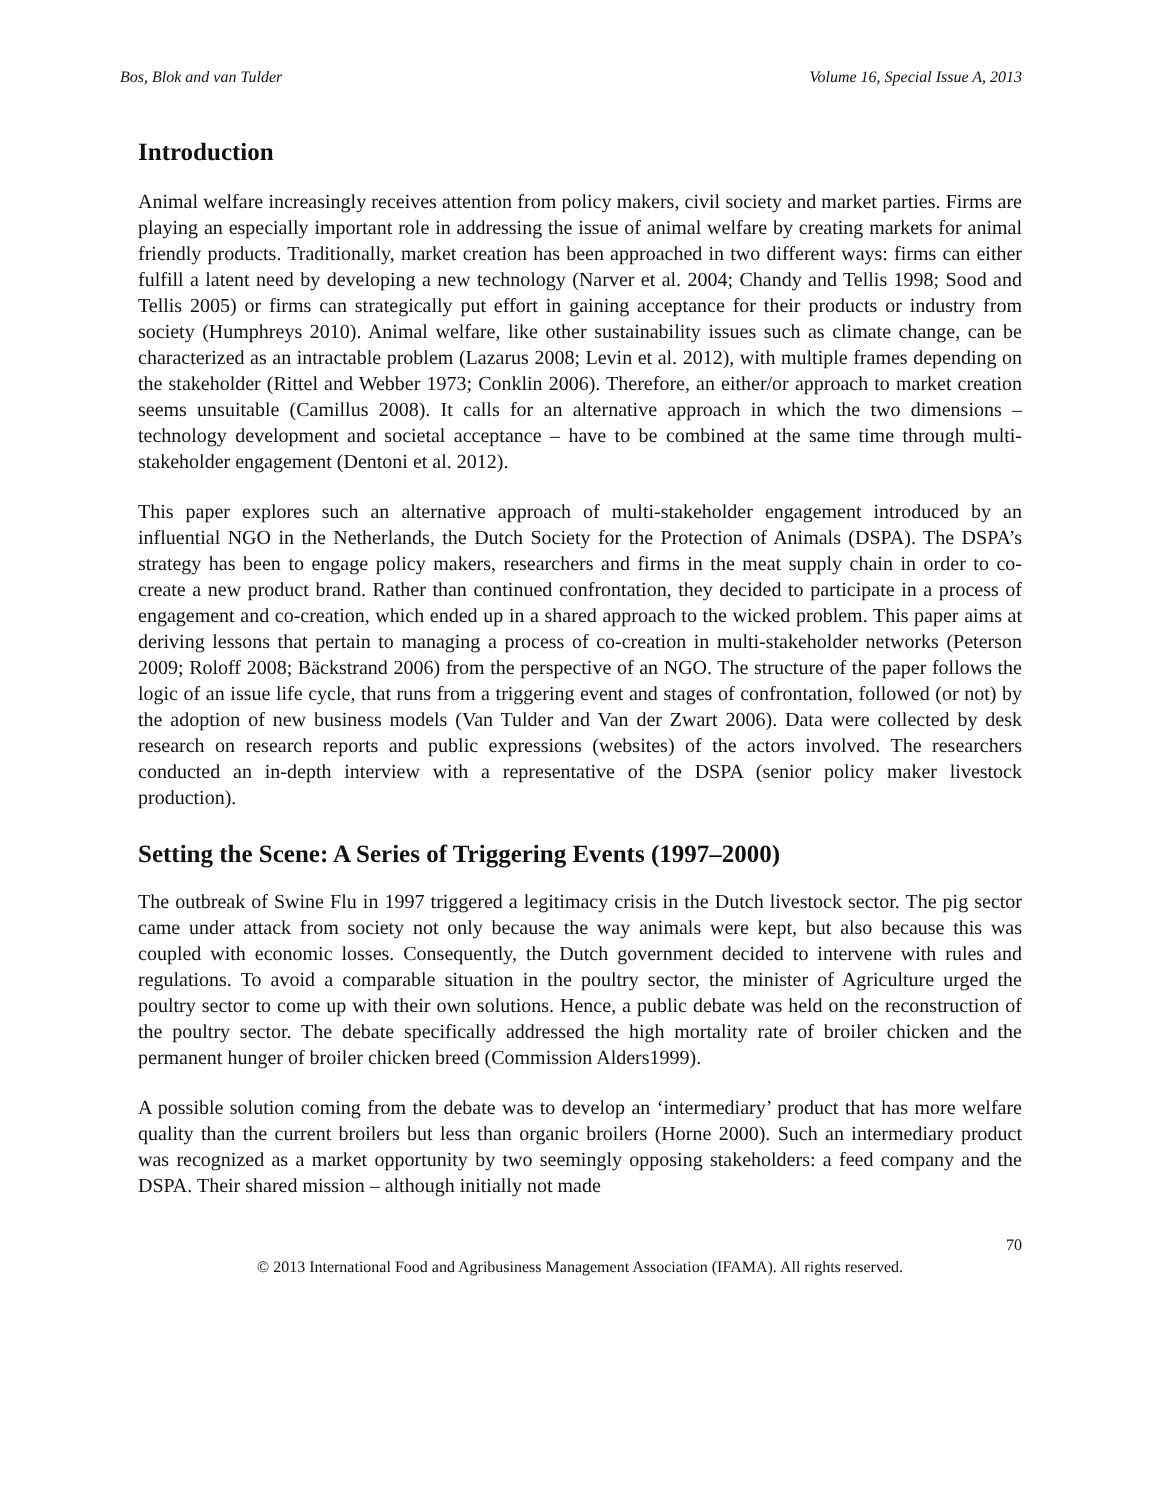Bos, Blok and van Tulder Volume 16, Special Issue A, 2013
Introduction
Animal welfare increasingly receives attention from policy makers, civil society and market parties. Firms are playing an especially important role in addressing the issue of animal welfare by creating markets for animal friendly products. Traditionally, market creation has been approached in two different ways: firms can either fulfill a latent need by developing a new technology (Narver et al. 2004; Chandy and Tellis 1998; Sood and Tellis 2005) or firms can strategically put effort in gaining acceptance for their products or industry from society (Humphreys 2010). Animal welfare, like other sustainability issues such as climate change, can be characterized as an intractable problem (Lazarus 2008; Levin et al. 2012), with multiple frames depending on the stakeholder (Rittel and Webber 1973; Conklin 2006). Therefore, an either/or approach to market creation seems unsuitable (Camillus 2008). It calls for an alternative approach in which the two dimensions – technology development and societal acceptance – have to be combined at the same time through multi-stakeholder engagement (Dentoni et al. 2012).
This paper explores such an alternative approach of multi-stakeholder engagement introduced by an influential NGO in the Netherlands, the Dutch Society for the Protection of Animals (DSPA). The DSPA’s strategy has been to engage policy makers, researchers and firms in the meat supply chain in order to co-create a new product brand. Rather than continued confrontation, they decided to participate in a process of engagement and co-creation, which ended up in a shared approach to the wicked problem. This paper aims at deriving lessons that pertain to managing a process of co-creation in multi-stakeholder networks (Peterson 2009; Roloff 2008; Bäckstrand 2006) from the perspective of an NGO. The structure of the paper follows the logic of an issue life cycle, that runs from a triggering event and stages of confrontation, followed (or not) by the adoption of new business models (Van Tulder and Van der Zwart 2006). Data were collected by desk research on research reports and public expressions (websites) of the actors involved. The researchers conducted an in-depth interview with a representative of the DSPA (senior policy maker livestock production).
Setting the Scene: A Series of Triggering Events (1997–2000)
The outbreak of Swine Flu in 1997 triggered a legitimacy crisis in the Dutch livestock sector. The pig sector came under attack from society not only because the way animals were kept, but also because this was coupled with economic losses. Consequently, the Dutch government decided to intervene with rules and regulations. To avoid a comparable situation in the poultry sector, the minister of Agriculture urged the poultry sector to come up with their own solutions. Hence, a public debate was held on the reconstruction of the poultry sector. The debate specifically addressed the high mortality rate of broiler chicken and the permanent hunger of broiler chicken breed (Commission Alders1999).
A possible solution coming from the debate was to develop an ‘intermediary’ product that has more welfare quality than the current broilers but less than organic broilers (Horne 2000). Such an intermediary product was recognized as a market opportunity by two seemingly opposing stakeholders: a feed company and the DSPA. Their shared mission – although initially not made
70
© 2013 International Food and Agribusiness Management Association (IFAMA). All rights reserved.